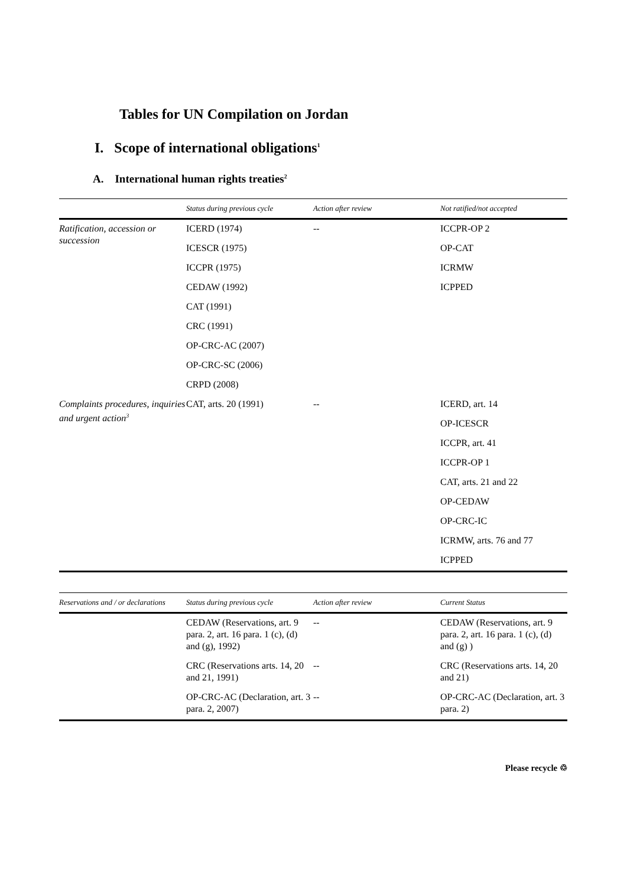Tables for UN Compilation on Jordan
I. Scope of international obligations<sup>1</sup>
A. International human rights treaties<sup>2</sup>
| | Status during previous cycle | Action after review | Not ratified/not accepted |
| --- | --- | --- | --- |
| Ratification, accession or succession | ICERD (1974) | -- | ICCPR-OP 2 |
| | ICESCR (1975) | | OP-CAT |
| | ICCPR (1975) | | ICRMW |
| | CEDAW (1992) | | ICPPED |
| | CAT (1991) | | |
| | CRC (1991) | | |
| | OP-CRC-AC (2007) | | |
| | OP-CRC-SC (2006) | | |
| | CRPD (2008) | | |
| Complaints procedures, inquiries and urgent action<sup>3</sup> | CAT, arts. 20 (1991) | -- | ICERD, art. 14 |
| | | | OP-ICESCR |
| | | | ICCPR, art. 41 |
| | | | ICCPR-OP 1 |
| | | | CAT, arts. 21 and 22 |
| | | | OP-CEDAW |
| | | | OP-CRC-IC |
| | | | ICRMW, arts. 76 and 77 |
| | | | ICPPED |
| Reservations and / or declarations | Status during previous cycle | Action after review | Current Status |
| --- | --- | --- | --- |
| | CEDAW (Reservations, art. 9 para. 2, art. 16 para. 1 (c), (d) and (g), 1992) | -- | CEDAW (Reservations, art. 9 para. 2, art. 16 para. 1 (c), (d) and (g) ) |
| | CRC (Reservations arts. 14, 20 and 21, 1991) | -- | CRC (Reservations arts. 14, 20 and 21) |
| | OP-CRC-AC (Declaration, art. 3 para. 2, 2007) | -- | OP-CRC-AC (Declaration, art. 3 para. 2) |
Please recycle ♲